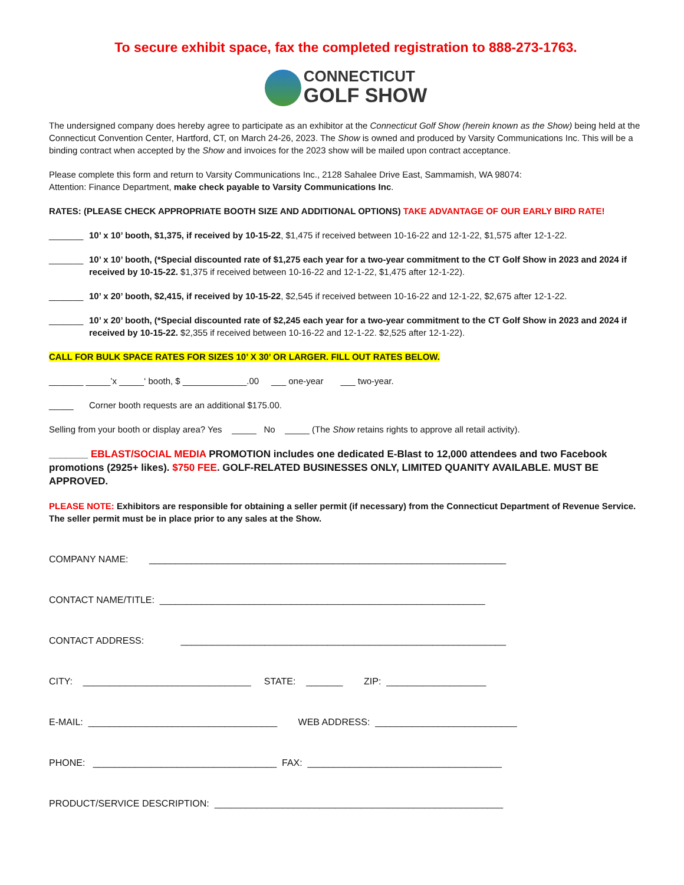To secure exhibit space, fax the completed registration to 888-273-1763.
CONNECTICUT
GOLF SHOW
The undersigned company does hereby agree to participate as an exhibitor at the Connecticut Golf Show (herein known as the Show) being held at the Connecticut Convention Center, Hartford, CT, on March 24-26, 2023. The Show is owned and produced by Varsity Communications Inc. This will be a binding contract when accepted by the Show and invoices for the 2023 show will be mailed upon contract acceptance.
Please complete this form and return to Varsity Communications Inc., 2128 Sahalee Drive East, Sammamish, WA 98074:
Attention: Finance Department, make check payable to Varsity Communications Inc.
RATES: (PLEASE CHECK APPROPRIATE BOOTH SIZE AND ADDITIONAL OPTIONS) TAKE ADVANTAGE OF OUR EARLY BIRD RATE!
_______ 10’ x 10’ booth, $1,375, if received by 10-15-22, $1,475 if received between 10-16-22 and 12-1-22, $1,575 after 12-1-22.
_______ 10’ x 10’ booth, (*Special discounted rate of $1,275 each year for a two-year commitment to the CT Golf Show in 2023 and 2024 if received by 10-15-22. $1,375 if received between 10-16-22 and 12-1-22, $1,475 after 12-1-22).
_______ 10’ x 20’ booth, $2,415, if received by 10-15-22, $2,545 if received between 10-16-22 and 12-1-22, $2,675 after 12-1-22.
_______ 10’ x 20’ booth, (*Special discounted rate of $2,245 each year for a two-year commitment to the CT Golf Show in 2023 and 2024 if received by 10-15-22. $2,355 if received between 10-16-22 and 12-1-22. $2,525 after 12-1-22).
CALL FOR BULK SPACE RATES FOR SIZES 10’ X 30’ OR LARGER. FILL OUT RATES BELOW.
_______ _____’x _____‘ booth, $ _____________.00 ___ one-year ___ two-year.
_____ Corner booth requests are an additional $175.00.
Selling from your booth or display area? Yes _____ No _____ (The Show retains rights to approve all retail activity).
_______ EBLAST/SOCIAL MEDIA PROMOTION includes one dedicated E-Blast to 12,000 attendees and two Facebook promotions (2925+ likes). $750 FEE. GOLF-RELATED BUSINESSES ONLY, LIMITED QUANITY AVAILABLE. MUST BE APPROVED.
PLEASE NOTE: Exhibitors are responsible for obtaining a seller permit (if necessary) from the Connecticut Department of Revenue Service. The seller permit must be in place prior to any sales at the Show.
COMPANY NAME: ____________________________________________________________________
CONTACT NAME/TITLE: ______________________________________________________________
CONTACT ADDRESS: ______________________________________________________________
CITY: ________________________________ STATE: _______ ZIP: ___________________
E-MAIL: ____________________________________ WEB ADDRESS: ___________________________
PHONE: ___________________________________ FAX: _____________________________________
PRODUCT/SERVICE DESCRIPTION: _______________________________________________________